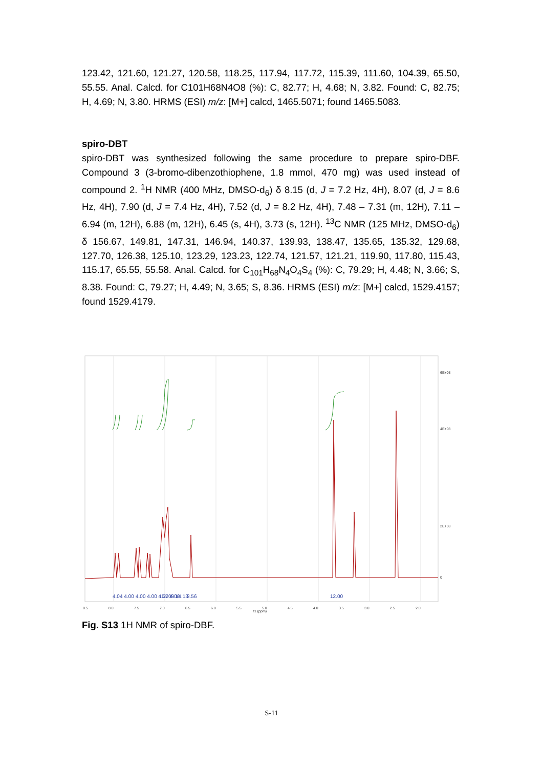123.42, 121.60, 121.27, 120.58, 118.25, 117.94, 117.72, 115.39, 111.60, 104.39, 65.50, 55.55. Anal. Calcd. for C101H68N4O8 (%): C, 82.77; H, 4.68; N, 3.82. Found: C, 82.75; H, 4.69; N, 3.80. HRMS (ESI) m/z: [M+] calcd, 1465.5071; found 1465.5083.
spiro-DBT
spiro-DBT was synthesized following the same procedure to prepare spiro-DBF. Compound 3 (3-bromo-dibenzothiophene, 1.8 mmol, 470 mg) was used instead of compound 2. <sup>1</sup>H NMR (400 MHz, DMSO-d<sub>6</sub>) δ 8.15 (d, J = 7.2 Hz, 4H), 8.07 (d, J = 8.6 Hz, 4H), 7.90 (d, J = 7.4 Hz, 4H), 7.52 (d, J = 8.2 Hz, 4H), 7.48 – 7.31 (m, 12H), 7.11 – 6.94 (m, 12H), 6.88 (m, 12H), 6.45 (s, 4H), 3.73 (s, 12H). <sup>13</sup>C NMR (125 MHz, DMSO-d<sub>6</sub>) δ 156.67, 149.81, 147.31, 146.94, 140.37, 139.93, 138.47, 135.65, 135.32, 129.68, 127.70, 126.38, 125.10, 123.29, 123.23, 122.74, 121.57, 121.21, 119.90, 117.80, 115.43, 115.17, 65.55, 55.58. Anal. Calcd. for C<sub>101</sub>H<sub>68</sub>N<sub>4</sub>O<sub>4</sub>S<sub>4</sub> (%): C, 79.29; H, 4.48; N, 3.66; S, 8.38. Found: C, 79.27; H, 4.49; N, 3.65; S, 8.36. HRMS (ESI) m/z: [M+] calcd, 1529.4157; found 1529.4179.
8.5
8.0
7.5
7.0
6.5
6.0
5.5
5.0
4.5
4.0
3.5
3.0
2.5
2.0
f1 (ppm)
0
6E+08
4E+08
2E+08
4.04 4.00
4.00 4.00 4.02 4.06
14.09 14.13
3.56
12.00
Fig. S13 1H NMR of spiro-DBF.
S-11